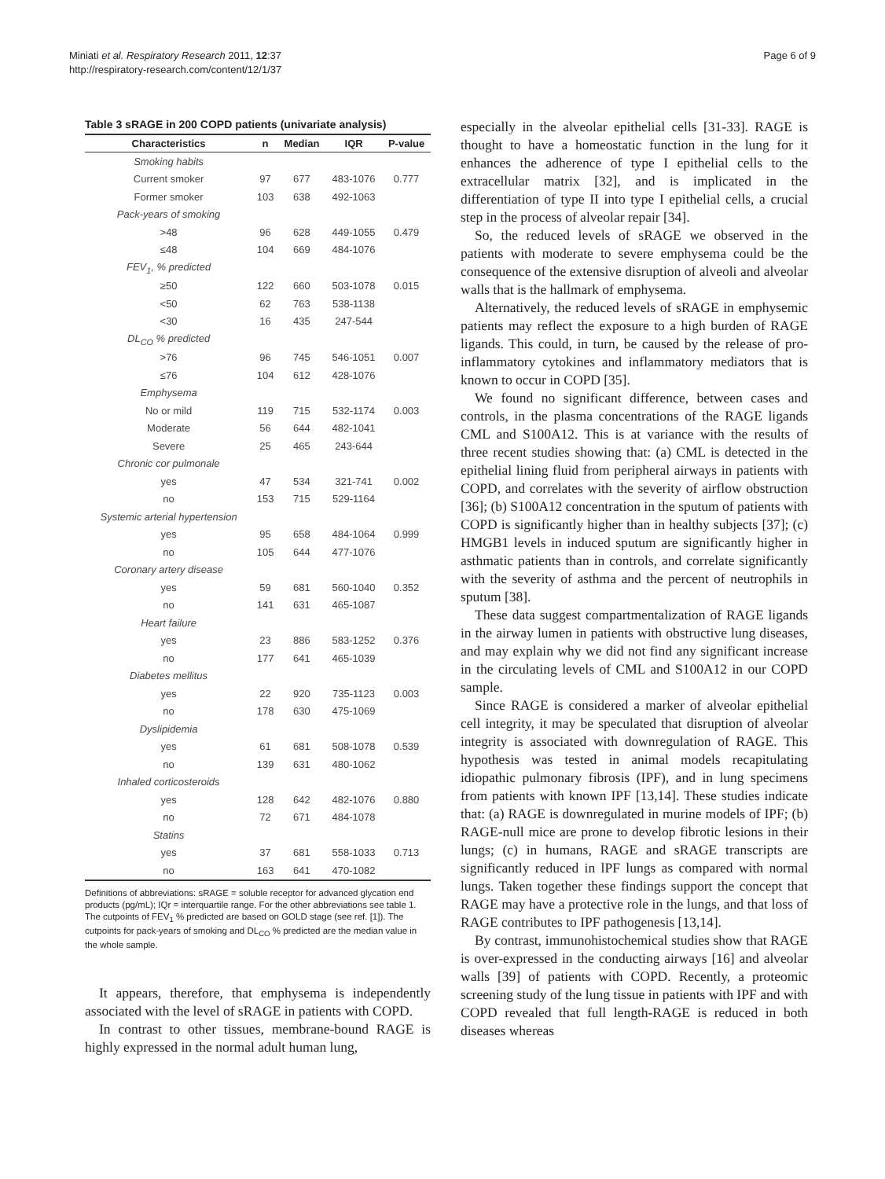Miniati et al. Respiratory Research 2011, 12:37
http://respiratory-research.com/content/12/1/37
Page 6 of 9
Table 3 sRAGE in 200 COPD patients (univariate analysis)
| Characteristics | n | Median | IQR | P-value |
| --- | --- | --- | --- | --- |
| Smoking habits | | | | |
| Current smoker | 97 | 677 | 483-1076 | 0.777 |
| Former smoker | 103 | 638 | 492-1063 | |
| Pack-years of smoking | | | | |
| >48 | 96 | 628 | 449-1055 | 0.479 |
| ≤48 | 104 | 669 | 484-1076 | |
| FEV<sub>1</sub>, % predicted | | | | |
| ≥50 | 122 | 660 | 503-1078 | 0.015 |
| <50 | 62 | 763 | 538-1138 | |
| <30 | 16 | 435 | 247-544 | |
| DL<sub>CO</sub> % predicted | | | | |
| >76 | 96 | 745 | 546-1051 | 0.007 |
| ≤76 | 104 | 612 | 428-1076 | |
| Emphysema | | | | |
| No or mild | 119 | 715 | 532-1174 | 0.003 |
| Moderate | 56 | 644 | 482-1041 | |
| Severe | 25 | 465 | 243-644 | |
| Chronic cor pulmonale | | | | |
| yes | 47 | 534 | 321-741 | 0.002 |
| no | 153 | 715 | 529-1164 | |
| Systemic arterial hypertension | | | | |
| yes | 95 | 658 | 484-1064 | 0.999 |
| no | 105 | 644 | 477-1076 | |
| Coronary artery disease | | | | |
| yes | 59 | 681 | 560-1040 | 0.352 |
| no | 141 | 631 | 465-1087 | |
| Heart failure | | | | |
| yes | 23 | 886 | 583-1252 | 0.376 |
| no | 177 | 641 | 465-1039 | |
| Diabetes mellitus | | | | |
| yes | 22 | 920 | 735-1123 | 0.003 |
| no | 178 | 630 | 475-1069 | |
| Dyslipidemia | | | | |
| yes | 61 | 681 | 508-1078 | 0.539 |
| no | 139 | 631 | 480-1062 | |
| Inhaled corticosteroids | | | | |
| yes | 128 | 642 | 482-1076 | 0.880 |
| no | 72 | 671 | 484-1078 | |
| Statins | | | | |
| yes | 37 | 681 | 558-1033 | 0.713 |
| no | 163 | 641 | 470-1082 | |
Definitions of abbreviations: sRAGE = soluble receptor for advanced glycation end products (pg/mL); IQr = interquartile range. For the other abbreviations see table 1. The cutpoints of FEV<sub>1</sub> % predicted are based on GOLD stage (see ref. [1]). The cutpoints for pack-years of smoking and DL<sub>CO</sub> % predicted are the median value in the whole sample.
It appears, therefore, that emphysema is independently associated with the level of sRAGE in patients with COPD.
In contrast to other tissues, membrane-bound RAGE is highly expressed in the normal adult human lung,
especially in the alveolar epithelial cells [31-33]. RAGE is thought to have a homeostatic function in the lung for it enhances the adherence of type I epithelial cells to the extracellular matrix [32], and is implicated in the differentiation of type II into type I epithelial cells, a crucial step in the process of alveolar repair [34].
So, the reduced levels of sRAGE we observed in the patients with moderate to severe emphysema could be the consequence of the extensive disruption of alveoli and alveolar walls that is the hallmark of emphysema.
Alternatively, the reduced levels of sRAGE in emphysemic patients may reflect the exposure to a high burden of RAGE ligands. This could, in turn, be caused by the release of pro-inflammatory cytokines and inflammatory mediators that is known to occur in COPD [35].
We found no significant difference, between cases and controls, in the plasma concentrations of the RAGE ligands CML and S100A12. This is at variance with the results of three recent studies showing that: (a) CML is detected in the epithelial lining fluid from peripheral airways in patients with COPD, and correlates with the severity of airflow obstruction [36]; (b) S100A12 concentration in the sputum of patients with COPD is significantly higher than in healthy subjects [37]; (c) HMGB1 levels in induced sputum are significantly higher in asthmatic patients than in controls, and correlate significantly with the severity of asthma and the percent of neutrophils in sputum [38].
These data suggest compartmentalization of RAGE ligands in the airway lumen in patients with obstructive lung diseases, and may explain why we did not find any significant increase in the circulating levels of CML and S100A12 in our COPD sample.
Since RAGE is considered a marker of alveolar epithelial cell integrity, it may be speculated that disruption of alveolar integrity is associated with downregulation of RAGE. This hypothesis was tested in animal models recapitulating idiopathic pulmonary fibrosis (IPF), and in lung specimens from patients with known IPF [13,14]. These studies indicate that: (a) RAGE is downregulated in murine models of IPF; (b) RAGE-null mice are prone to develop fibrotic lesions in their lungs; (c) in humans, RAGE and sRAGE transcripts are significantly reduced in lPF lungs as compared with normal lungs. Taken together these findings support the concept that RAGE may have a protective role in the lungs, and that loss of RAGE contributes to IPF pathogenesis [13,14].
By contrast, immunohistochemical studies show that RAGE is over-expressed in the conducting airways [16] and alveolar walls [39] of patients with COPD. Recently, a proteomic screening study of the lung tissue in patients with IPF and with COPD revealed that full length-RAGE is reduced in both diseases whereas